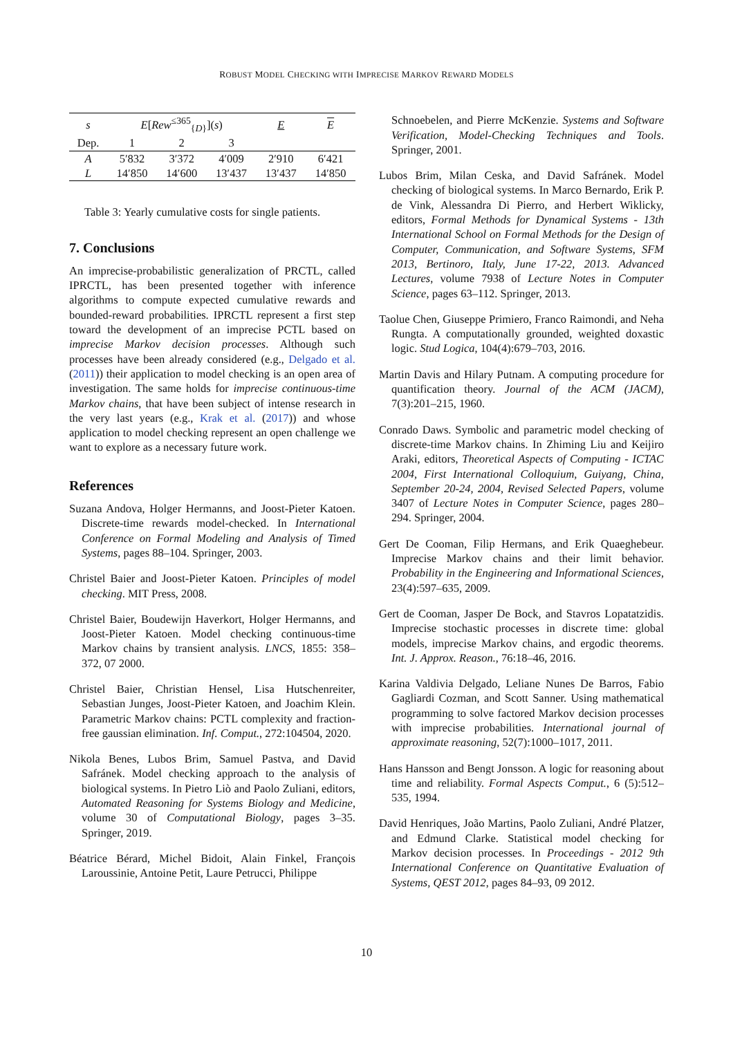ROBUST MODEL CHECKING WITH IMPRECISE MARKOV REWARD MODELS
| s | E [ Rew<sup>≤365</sup><sub>{D}</sub>]( s ) | | | E | E |
| --- | --- | --- | --- | --- | --- |
| Dep. | 1 | 2 | 3 | | |
| A | 5′832 | 3′372 | 4′009 | 2′910 | 6′421 |
| L | 14′850 | 14′600 | 13′437 | 13′437 | 14′850 |
Table 3: Yearly cumulative costs for single patients.
7. Conclusions
An imprecise-probabilistic generalization of PRCTL, called IPRCTL, has been presented together with inference algorithms to compute expected cumulative rewards and bounded-reward probabilities. IPRCTL represent a first step toward the development of an imprecise PCTL based on imprecise Markov decision processes. Although such processes have been already considered (e.g., Delgado et al. (2011)) their application to model checking is an open area of investigation. The same holds for imprecise continuous-time Markov chains, that have been subject of intense research in the very last years (e.g., Krak et al. (2017)) and whose application to model checking represent an open challenge we want to explore as a necessary future work.
References
Suzana Andova, Holger Hermanns, and Joost-Pieter Katoen. Discrete-time rewards model-checked. In International Conference on Formal Modeling and Analysis of Timed Systems, pages 88–104. Springer, 2003.
Christel Baier and Joost-Pieter Katoen. Principles of model checking. MIT Press, 2008.
Christel Baier, Boudewijn Haverkort, Holger Hermanns, and Joost-Pieter Katoen. Model checking continuous-time Markov chains by transient analysis. LNCS, 1855: 358–372, 07 2000.
Christel Baier, Christian Hensel, Lisa Hutschenreiter, Sebastian Junges, Joost-Pieter Katoen, and Joachim Klein. Parametric Markov chains: PCTL complexity and fraction-free gaussian elimination. Inf. Comput., 272:104504, 2020.
Nikola Benes, Lubos Brim, Samuel Pastva, and David Safránek. Model checking approach to the analysis of biological systems. In Pietro Liò and Paolo Zuliani, editors, Automated Reasoning for Systems Biology and Medicine, volume 30 of Computational Biology, pages 3–35. Springer, 2019.
Béatrice Bérard, Michel Bidoit, Alain Finkel, François Laroussinie, Antoine Petit, Laure Petrucci, Philippe
Schnoebelen, and Pierre McKenzie. Systems and Software Verification, Model-Checking Techniques and Tools. Springer, 2001.
Lubos Brim, Milan Ceska, and David Safránek. Model checking of biological systems. In Marco Bernardo, Erik P. de Vink, Alessandra Di Pierro, and Herbert Wiklicky, editors, Formal Methods for Dynamical Systems - 13th International School on Formal Methods for the Design of Computer, Communication, and Software Systems, SFM 2013, Bertinoro, Italy, June 17-22, 2013. Advanced Lectures, volume 7938 of Lecture Notes in Computer Science, pages 63–112. Springer, 2013.
Taolue Chen, Giuseppe Primiero, Franco Raimondi, and Neha Rungta. A computationally grounded, weighted doxastic logic. Stud Logica, 104(4):679–703, 2016.
Martin Davis and Hilary Putnam. A computing procedure for quantification theory. Journal of the ACM (JACM), 7(3):201–215, 1960.
Conrado Daws. Symbolic and parametric model checking of discrete-time Markov chains. In Zhiming Liu and Keijiro Araki, editors, Theoretical Aspects of Computing - ICTAC 2004, First International Colloquium, Guiyang, China, September 20-24, 2004, Revised Selected Papers, volume 3407 of Lecture Notes in Computer Science, pages 280–294. Springer, 2004.
Gert De Cooman, Filip Hermans, and Erik Quaeghebeur. Imprecise Markov chains and their limit behavior. Probability in the Engineering and Informational Sciences, 23(4):597–635, 2009.
Gert de Cooman, Jasper De Bock, and Stavros Lopatatzidis. Imprecise stochastic processes in discrete time: global models, imprecise Markov chains, and ergodic theorems. Int. J. Approx. Reason., 76:18–46, 2016.
Karina Valdivia Delgado, Leliane Nunes De Barros, Fabio Gagliardi Cozman, and Scott Sanner. Using mathematical programming to solve factored Markov decision processes with imprecise probabilities. International journal of approximate reasoning, 52(7):1000–1017, 2011.
Hans Hansson and Bengt Jonsson. A logic for reasoning about time and reliability. Formal Aspects Comput., 6 (5):512–535, 1994.
David Henriques, João Martins, Paolo Zuliani, André Platzer, and Edmund Clarke. Statistical model checking for Markov decision processes. In Proceedings - 2012 9th International Conference on Quantitative Evaluation of Systems, QEST 2012, pages 84–93, 09 2012.
10